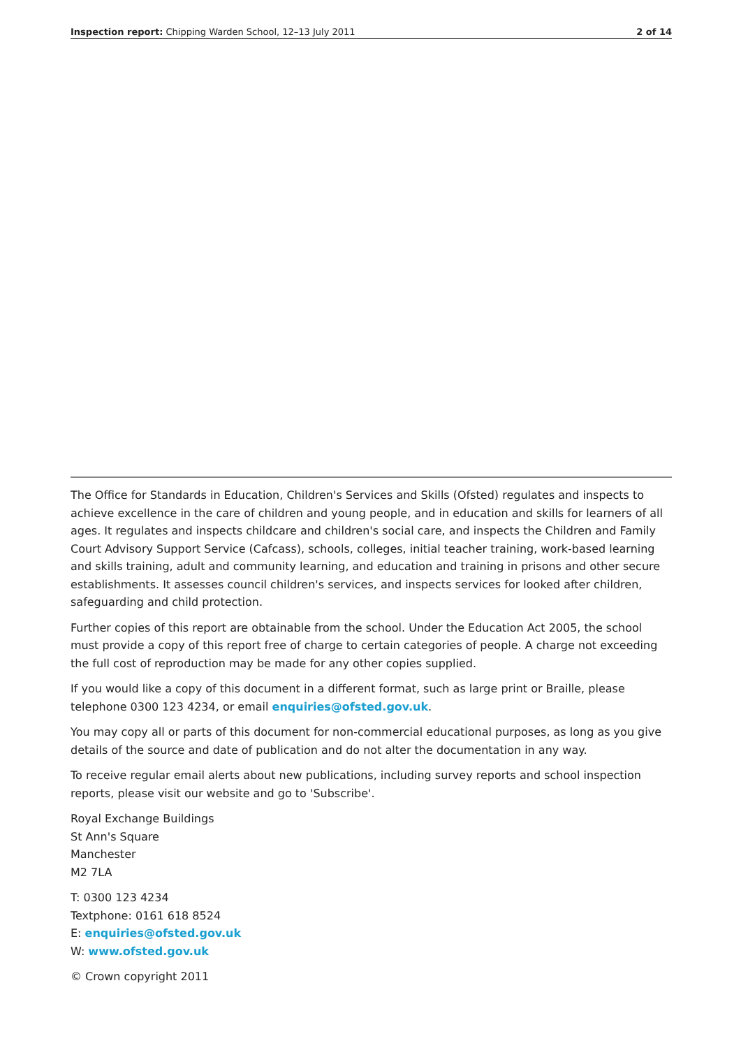Inspection report: Chipping Warden School, 12–13 July 2011 2 of 14
The Office for Standards in Education, Children's Services and Skills (Ofsted) regulates and inspects to achieve excellence in the care of children and young people, and in education and skills for learners of all ages. It regulates and inspects childcare and children's social care, and inspects the Children and Family Court Advisory Support Service (Cafcass), schools, colleges, initial teacher training, work-based learning and skills training, adult and community learning, and education and training in prisons and other secure establishments. It assesses council children's services, and inspects services for looked after children, safeguarding and child protection.
Further copies of this report are obtainable from the school. Under the Education Act 2005, the school must provide a copy of this report free of charge to certain categories of people. A charge not exceeding the full cost of reproduction may be made for any other copies supplied.
If you would like a copy of this document in a different format, such as large print or Braille, please telephone 0300 123 4234, or email enquiries@ofsted.gov.uk.
You may copy all or parts of this document for non-commercial educational purposes, as long as you give details of the source and date of publication and do not alter the documentation in any way.
To receive regular email alerts about new publications, including survey reports and school inspection reports, please visit our website and go to 'Subscribe'.
Royal Exchange Buildings
St Ann's Square
Manchester
M2 7LA
T: 0300 123 4234
Textphone: 0161 618 8524
E: enquiries@ofsted.gov.uk
W: www.ofsted.gov.uk
© Crown copyright 2011